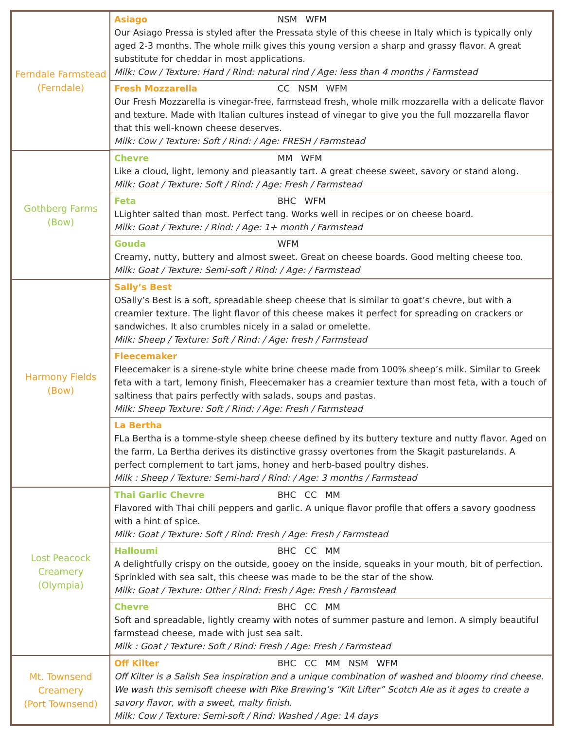| Ferndale Farmstead (Ferndale) | Asiago NSM WFM Our Asiago Pressa is styled after the Pressata style of this cheese in Italy which is typically only aged 2-3 months. The whole milk gives this young version a sharp and grassy flavor. A great substitute for cheddar in most applications. Milk: Cow / Texture: Hard / Rind: natural rind / Age: less than 4 months / Farmstead Fresh Mozzarella CC NSM WFM Our Fresh Mozzarella is vinegar-free, farmstead fresh, whole milk mozzarella with a delicate flavor and texture. Made with Italian cultures instead of vinegar to give you the full mozzarella flavor that this well-known cheese deserves. Milk: Cow / Texture: Soft / Rind: / Age: FRESH / Farmstead |
| Gothberg Farms (Bow) | Chevre MM WFM Like a cloud, light, lemony and pleasantly tart. A great cheese sweet, savory or stand along. Milk: Goat / Texture: Soft / Rind: / Age: Fresh / Farmstead Feta BHC WFM LLighter salted than most. Perfect tang. Works well in recipes or on cheese board. Milk: Goat / Texture: / Rind: / Age: 1+ month / Farmstead Gouda WFM Creamy, nutty, buttery and almost sweet. Great on cheese boards. Good melting cheese too. Milk: Goat / Texture: Semi-soft / Rind: / Age: / Farmstead |
| Harmony Fields (Bow) | Sally’s Best OSally’s Best is a soft, spreadable sheep cheese that is similar to goat’s chevre, but with a creamier texture. The light flavor of this cheese makes it perfect for spreading on crackers or sandwiches. It also crumbles nicely in a salad or omelette. Milk: Sheep / Texture: Soft / Rind: / Age: fresh / Farmstead Fleecemaker Fleecemaker is a sirene-style white brine cheese made from 100% sheep’s milk. Similar to Greek feta with a tart, lemony finish, Fleecemaker has a creamier texture than most feta, with a touch of saltiness that pairs perfectly with salads, soups and pastas. Milk: Sheep Texture: Soft / Rind: / Age: Fresh / Farmstead La Bertha FLa Bertha is a tomme-style sheep cheese defined by its buttery texture and nutty flavor. Aged on the farm, La Bertha derives its distinctive grassy overtones from the Skagit pasturelands. A perfect complement to tart jams, honey and herb-based poultry dishes. Milk : Sheep / Texture: Semi-hard / Rind: / Age: 3 months / Farmstead |
| Lost Peacock Creamery (Olympia) | Thai Garlic Chevre BHC CC MM Flavored with Thai chili peppers and garlic. A unique flavor profile that offers a savory goodness with a hint of spice. Milk: Goat / Texture: Soft / Rind: Fresh / Age: Fresh / Farmstead Halloumi BHC CC MM A delightfully crispy on the outside, gooey on the inside, squeaks in your mouth, bit of perfection. Sprinkled with sea salt, this cheese was made to be the star of the show. Milk: Goat / Texture: Other / Rind: Fresh / Age: Fresh / Farmstead Chevre BHC CC MM Soft and spreadable, lightly creamy with notes of summer pasture and lemon. A simply beautiful farmstead cheese, made with just sea salt. Milk : Goat / Texture: Soft / Rind: Fresh / Age: Fresh / Farmstead |
| Mt. Townsend Creamery (Port Townsend) | Off Kilter BHC CC MM NSM WFM Off Kilter is a Salish Sea inspiration and a unique combination of washed and bloomy rind cheese. We wash this semisoft cheese with Pike Brewing’s “Kilt Lifter” Scotch Ale as it ages to create a savory flavor, with a sweet, malty finish. Milk: Cow / Texture: Semi-soft / Rind: Washed / Age: 14 days |